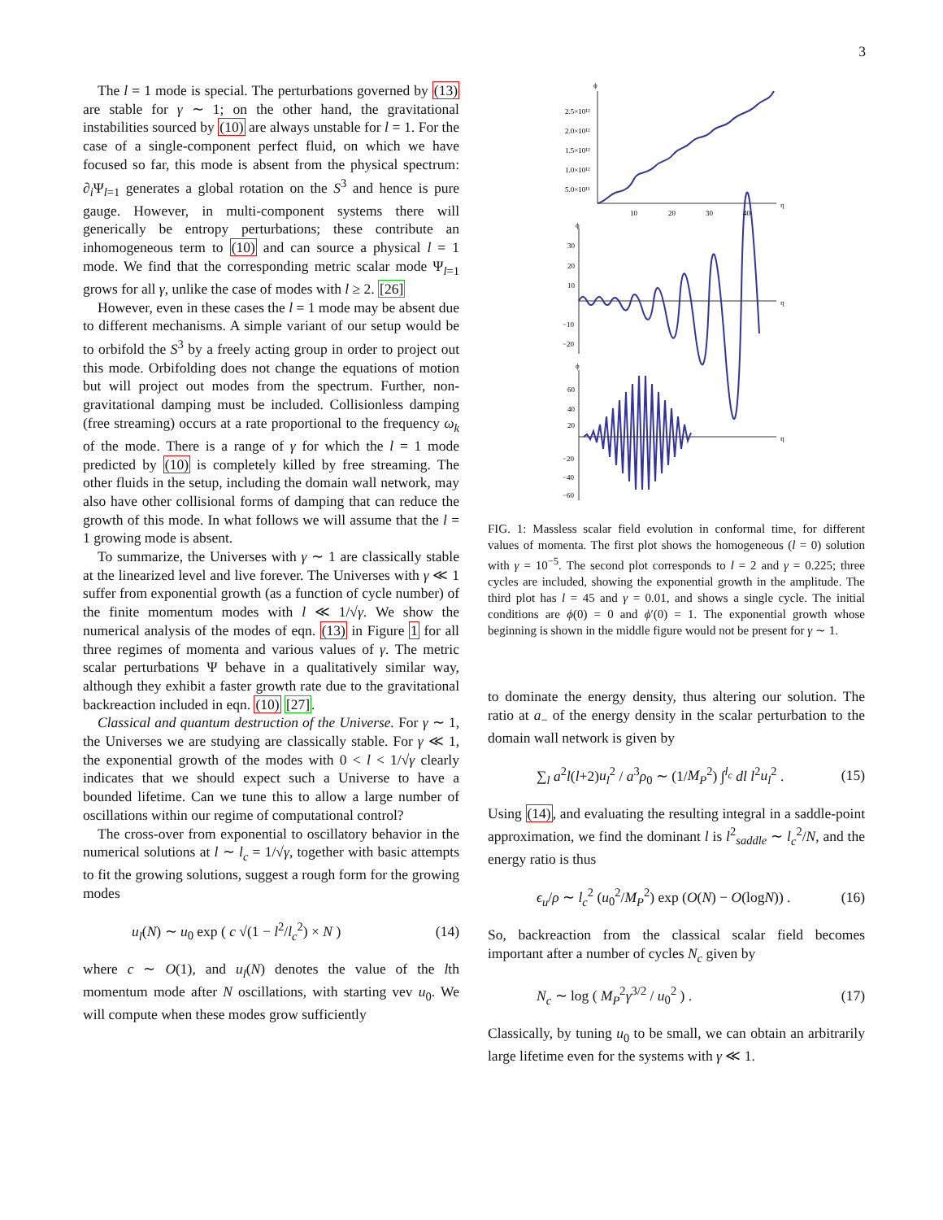3
The l = 1 mode is special. The perturbations governed by (13) are stable for γ ∼ 1; on the other hand, the gravitational instabilities sourced by (10) are always unstable for l = 1. For the case of a single-component perfect fluid, on which we have focused so far, this mode is absent from the physical spectrum: ∂<sub>i</sub>Ψ<sub>l=1</sub> generates a global rotation on the S<sup>3</sup> and hence is pure gauge. However, in multi-component systems there will generically be entropy perturbations; these contribute an inhomogeneous term to (10) and can source a physical l = 1 mode. We find that the corresponding metric scalar mode Ψ<sub>l=1</sub> grows for all γ, unlike the case of modes with l ≥ 2. [26]
However, even in these cases the l = 1 mode may be absent due to different mechanisms. A simple variant of our setup would be to orbifold the S<sup>3</sup> by a freely acting group in order to project out this mode. Orbifolding does not change the equations of motion but will project out modes from the spectrum. Further, non-gravitational damping must be included. Collisionless damping (free streaming) occurs at a rate proportional to the frequency ω<sub>k</sub> of the mode. There is a range of γ for which the l = 1 mode predicted by (10) is completely killed by free streaming. The other fluids in the setup, including the domain wall network, may also have other collisional forms of damping that can reduce the growth of this mode. In what follows we will assume that the l = 1 growing mode is absent.
To summarize, the Universes with γ ∼ 1 are classically stable at the linearized level and live forever. The Universes with γ ≪ 1 suffer from exponential growth (as a function of cycle number) of the finite momentum modes with l ≪ 1/√γ. We show the numerical analysis of the modes of eqn. (13) in Figure 1 for all three regimes of momenta and various values of γ. The metric scalar perturbations Ψ behave in a qualitatively similar way, although they exhibit a faster growth rate due to the gravitational backreaction included in eqn. (10) [27].
Classical and quantum destruction of the Universe. For γ ∼ 1, the Universes we are studying are classically stable. For γ ≪ 1, the exponential growth of the modes with 0 < l < 1/√γ clearly indicates that we should expect such a Universe to have a bounded lifetime. Can we tune this to allow a large number of oscillations within our regime of computational control?
The cross-over from exponential to oscillatory behavior in the numerical solutions at l ∼ l<sub>c</sub> = 1/√γ, together with basic attempts to fit the growing solutions, suggest a rough form for the growing modes
u<sub>l</sub>(N) ∼ u<sub>0</sub> exp ( c √(1 − l<sup>2</sup>/l<sub>c</sub><sup>2</sup>) × N ) (14)
where c ∼ O(1), and u<sub>l</sub>(N) denotes the value of the lth momentum mode after N oscillations, with starting vev u<sub>0</sub>. We will compute when these modes grow sufficiently
ϕ
η
2.5×10¹²
2.0×10¹²
1.5×10¹²
1.0×10¹²
5.0×10¹¹
10
20
30
40
ϕ
η
30
20
10
−10
−20
ϕ
η
60
40
20
−20
−40
−60
FIG. 1: Massless scalar field evolution in conformal time, for different values of momenta. The first plot shows the homogeneous (l = 0) solution with γ = 10<sup>−5</sup>. The second plot corresponds to l = 2 and γ = 0.225; three cycles are included, showing the exponential growth in the amplitude. The third plot has l = 45 and γ = 0.01, and shows a single cycle. The initial conditions are ϕ(0) = 0 and ϕ′(0) = 1. The exponential growth whose beginning is shown in the middle figure would not be present for γ ∼ 1.
to dominate the energy density, thus altering our solution. The ratio at a<sub>−</sub> of the energy density in the scalar perturbation to the domain wall network is given by
∑<sub>l</sub> a<sup>2</sup>l(l+2)u<sub>l</sub><sup>2</sup> / a<sup>3</sup>ρ<sub>0</sub> ∼ (1/M<sub>P</sub><sup>2</sup>) ∫<sup>l<sub>c</sub></sup> dl l<sup>2</sup>u<sub>l</sub><sup>2</sup> . (15)
Using (14), and evaluating the resulting integral in a saddle-point approximation, we find the dominant l is l<sup>2</sup><sub>saddle</sub> ∼ l<sub>c</sub><sup>2</sup>/N, and the energy ratio is thus
ϵ<sub>u</sub>/ρ ∼ l<sub>c</sub><sup>2</sup> (u<sub>0</sub><sup>2</sup>/M<sub>P</sub><sup>2</sup>) exp (O(N) − O(logN)) . (16)
So, backreaction from the classical scalar field becomes important after a number of cycles N<sub>c</sub> given by
N<sub>c</sub> ∼ log ( M<sub>P</sub><sup>2</sup>γ<sup>3/2</sup> / u<sub>0</sub><sup>2</sup> ) . (17)
Classically, by tuning u<sub>0</sub> to be small, we can obtain an arbitrarily large lifetime even for the systems with γ ≪ 1.